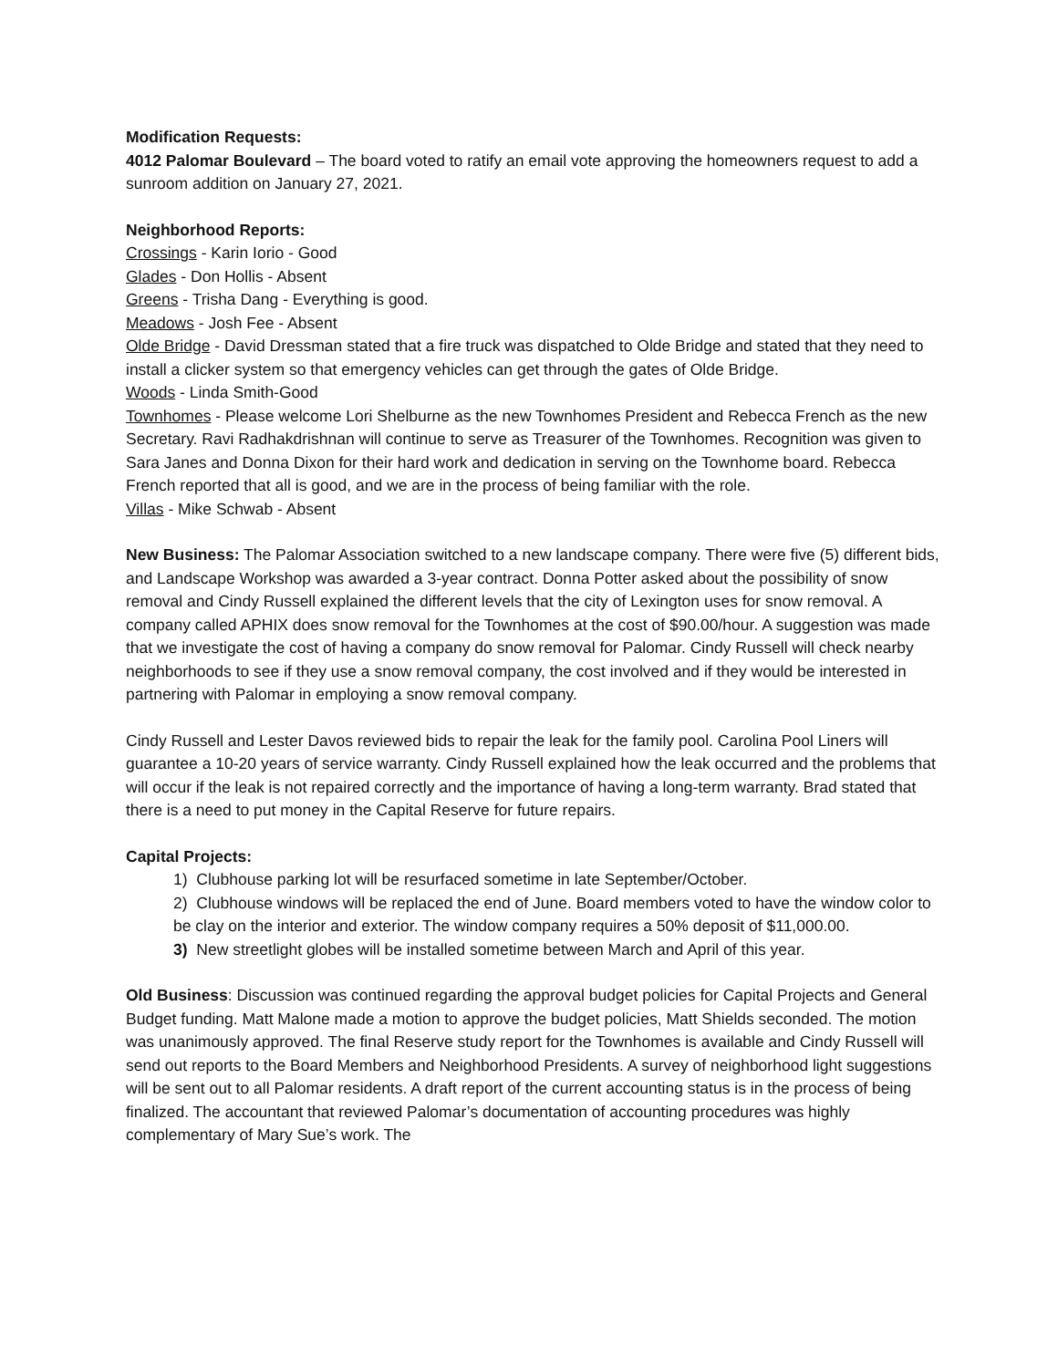Modification Requests:
4012 Palomar Boulevard – The board voted to ratify an email vote approving the homeowners request to add a sunroom addition on January 27, 2021.
Neighborhood Reports:
Crossings - Karin Iorio - Good
Glades - Don Hollis - Absent
Greens - Trisha Dang - Everything is good.
Meadows - Josh Fee - Absent
Olde Bridge - David Dressman stated that a fire truck was dispatched to Olde Bridge and stated that they need to install a clicker system so that emergency vehicles can get through the gates of Olde Bridge.
Woods - Linda Smith-Good
Townhomes - Please welcome Lori Shelburne as the new Townhomes President and Rebecca French as the new Secretary. Ravi Radhakdrishnan will continue to serve as Treasurer of the Townhomes. Recognition was given to Sara Janes and Donna Dixon for their hard work and dedication in serving on the Townhome board. Rebecca French reported that all is good, and we are in the process of being familiar with the role.
Villas - Mike Schwab - Absent
New Business: The Palomar Association switched to a new landscape company. There were five (5) different bids, and Landscape Workshop was awarded a 3-year contract. Donna Potter asked about the possibility of snow removal and Cindy Russell explained the different levels that the city of Lexington uses for snow removal. A company called APHIX does snow removal for the Townhomes at the cost of $90.00/hour. A suggestion was made that we investigate the cost of having a company do snow removal for Palomar. Cindy Russell will check nearby neighborhoods to see if they use a snow removal company, the cost involved and if they would be interested in partnering with Palomar in employing a snow removal company.
Cindy Russell and Lester Davos reviewed bids to repair the leak for the family pool. Carolina Pool Liners will guarantee a 10-20 years of service warranty. Cindy Russell explained how the leak occurred and the problems that will occur if the leak is not repaired correctly and the importance of having a long-term warranty. Brad stated that there is a need to put money in the Capital Reserve for future repairs.
Capital Projects:
1) Clubhouse parking lot will be resurfaced sometime in late September/October.
2) Clubhouse windows will be replaced the end of June. Board members voted to have the window color to be clay on the interior and exterior. The window company requires a 50% deposit of $11,000.00.
3) New streetlight globes will be installed sometime between March and April of this year.
Old Business: Discussion was continued regarding the approval budget policies for Capital Projects and General Budget funding. Matt Malone made a motion to approve the budget policies, Matt Shields seconded. The motion was unanimously approved. The final Reserve study report for the Townhomes is available and Cindy Russell will send out reports to the Board Members and Neighborhood Presidents. A survey of neighborhood light suggestions will be sent out to all Palomar residents. A draft report of the current accounting status is in the process of being finalized. The accountant that reviewed Palomar’s documentation of accounting procedures was highly complementary of Mary Sue’s work. The